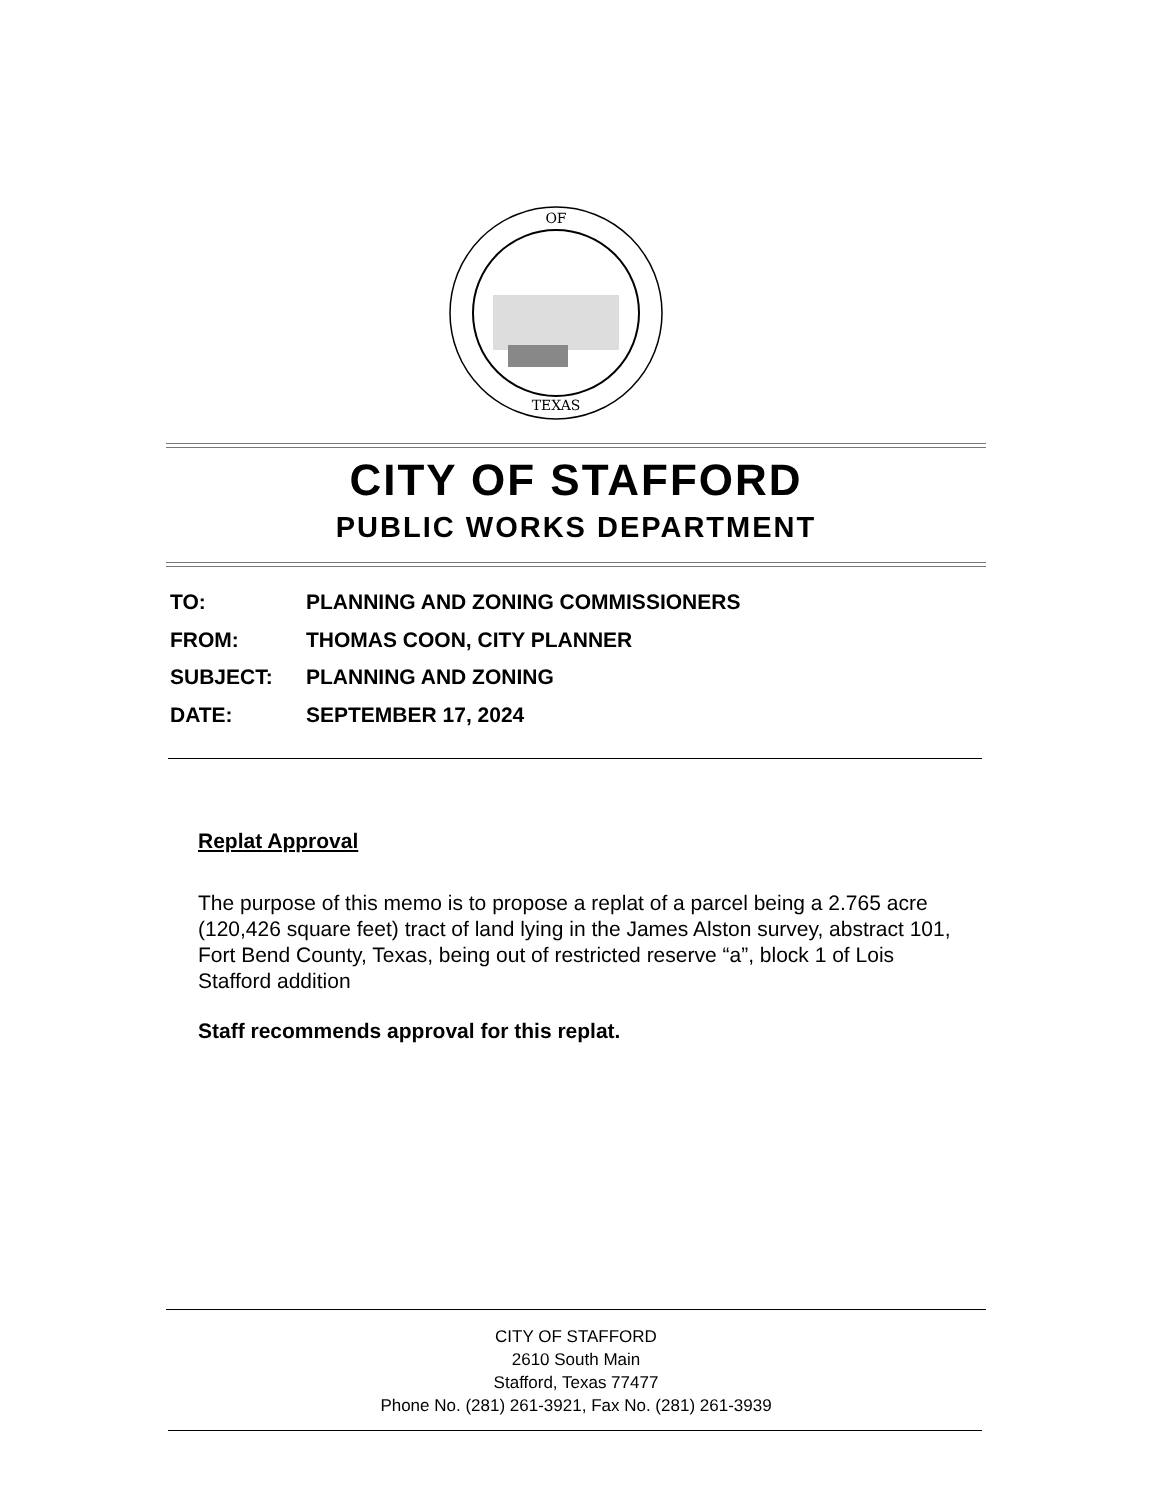OF
TEXAS
CITY OF STAFFORD
PUBLIC WORKS DEPARTMENT
TO: PLANNING AND ZONING COMMISSIONERS
FROM: THOMAS COON, CITY PLANNER
SUBJECT: PLANNING AND ZONING
DATE: SEPTEMBER 17, 2024
Replat Approval
The purpose of this memo is to propose a replat of a parcel being a 2.765 acre (120,426 square feet) tract of land lying in the James Alston survey, abstract 101, Fort Bend County, Texas, being out of restricted reserve “a”, block 1 of Lois Stafford addition
Staff recommends approval for this replat.
CITY OF STAFFORD
2610 South Main
Stafford, Texas 77477
Phone No. (281) 261-3921, Fax No. (281) 261-3939